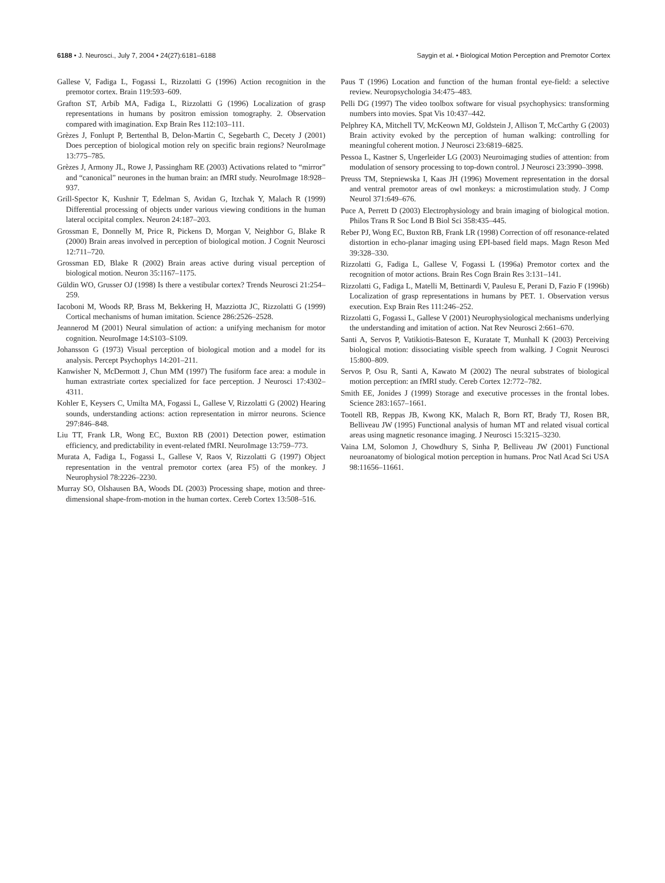6188 • J. Neurosci., July 7, 2004 • 24(27):6181–6188 Saygin et al. • Biological Motion Perception and Premotor Cortex
Gallese V, Fadiga L, Fogassi L, Rizzolatti G (1996) Action recognition in the premotor cortex. Brain 119:593–609.
Grafton ST, Arbib MA, Fadiga L, Rizzolatti G (1996) Localization of grasp representations in humans by positron emission tomography. 2. Observation compared with imagination. Exp Brain Res 112:103–111.
Grèzes J, Fonlupt P, Bertenthal B, Delon-Martin C, Segebarth C, Decety J (2001) Does perception of biological motion rely on specific brain regions? NeuroImage 13:775–785.
Grèzes J, Armony JL, Rowe J, Passingham RE (2003) Activations related to “mirror” and “canonical” neurones in the human brain: an fMRI study. NeuroImage 18:928–937.
Grill-Spector K, Kushnir T, Edelman S, Avidan G, Itzchak Y, Malach R (1999) Differential processing of objects under various viewing conditions in the human lateral occipital complex. Neuron 24:187–203.
Grossman E, Donnelly M, Price R, Pickens D, Morgan V, Neighbor G, Blake R (2000) Brain areas involved in perception of biological motion. J Cognit Neurosci 12:711–720.
Grossman ED, Blake R (2002) Brain areas active during visual perception of biological motion. Neuron 35:1167–1175.
Güldin WO, Grusser OJ (1998) Is there a vestibular cortex? Trends Neurosci 21:254–259.
Iacoboni M, Woods RP, Brass M, Bekkering H, Mazziotta JC, Rizzolatti G (1999) Cortical mechanisms of human imitation. Science 286:2526–2528.
Jeannerod M (2001) Neural simulation of action: a unifying mechanism for motor cognition. NeuroImage 14:S103–S109.
Johansson G (1973) Visual perception of biological motion and a model for its analysis. Percept Psychophys 14:201–211.
Kanwisher N, McDermott J, Chun MM (1997) The fusiform face area: a module in human extrastriate cortex specialized for face perception. J Neurosci 17:4302–4311.
Kohler E, Keysers C, Umilta MA, Fogassi L, Gallese V, Rizzolatti G (2002) Hearing sounds, understanding actions: action representation in mirror neurons. Science 297:846–848.
Liu TT, Frank LR, Wong EC, Buxton RB (2001) Detection power, estimation efficiency, and predictability in event-related fMRI. NeuroImage 13:759–773.
Murata A, Fadiga L, Fogassi L, Gallese V, Raos V, Rizzolatti G (1997) Object representation in the ventral premotor cortex (area F5) of the monkey. J Neurophysiol 78:2226–2230.
Murray SO, Olshausen BA, Woods DL (2003) Processing shape, motion and three-dimensional shape-from-motion in the human cortex. Cereb Cortex 13:508–516.
Paus T (1996) Location and function of the human frontal eye-field: a selective review. Neuropsychologia 34:475–483.
Pelli DG (1997) The video toolbox software for visual psychophysics: transforming numbers into movies. Spat Vis 10:437–442.
Pelphrey KA, Mitchell TV, McKeown MJ, Goldstein J, Allison T, McCarthy G (2003) Brain activity evoked by the perception of human walking: controlling for meaningful coherent motion. J Neurosci 23:6819–6825.
Pessoa L, Kastner S, Ungerleider LG (2003) Neuroimaging studies of attention: from modulation of sensory processing to top-down control. J Neurosci 23:3990–3998.
Preuss TM, Stepniewska I, Kaas JH (1996) Movement representation in the dorsal and ventral premotor areas of owl monkeys: a microstimulation study. J Comp Neurol 371:649–676.
Puce A, Perrett D (2003) Electrophysiology and brain imaging of biological motion. Philos Trans R Soc Lond B Biol Sci 358:435–445.
Reber PJ, Wong EC, Buxton RB, Frank LR (1998) Correction of off resonance-related distortion in echo-planar imaging using EPI-based field maps. Magn Reson Med 39:328–330.
Rizzolatti G, Fadiga L, Gallese V, Fogassi L (1996a) Premotor cortex and the recognition of motor actions. Brain Res Cogn Brain Res 3:131–141.
Rizzolatti G, Fadiga L, Matelli M, Bettinardi V, Paulesu E, Perani D, Fazio F (1996b) Localization of grasp representations in humans by PET. 1. Observation versus execution. Exp Brain Res 111:246–252.
Rizzolatti G, Fogassi L, Gallese V (2001) Neurophysiological mechanisms underlying the understanding and imitation of action. Nat Rev Neurosci 2:661–670.
Santi A, Servos P, Vatikiotis-Bateson E, Kuratate T, Munhall K (2003) Perceiving biological motion: dissociating visible speech from walking. J Cognit Neurosci 15:800–809.
Servos P, Osu R, Santi A, Kawato M (2002) The neural substrates of biological motion perception: an fMRI study. Cereb Cortex 12:772–782.
Smith EE, Jonides J (1999) Storage and executive processes in the frontal lobes. Science 283:1657–1661.
Tootell RB, Reppas JB, Kwong KK, Malach R, Born RT, Brady TJ, Rosen BR, Belliveau JW (1995) Functional analysis of human MT and related visual cortical areas using magnetic resonance imaging. J Neurosci 15:3215–3230.
Vaina LM, Solomon J, Chowdhury S, Sinha P, Belliveau JW (2001) Functional neuroanatomy of biological motion perception in humans. Proc Natl Acad Sci USA 98:11656–11661.